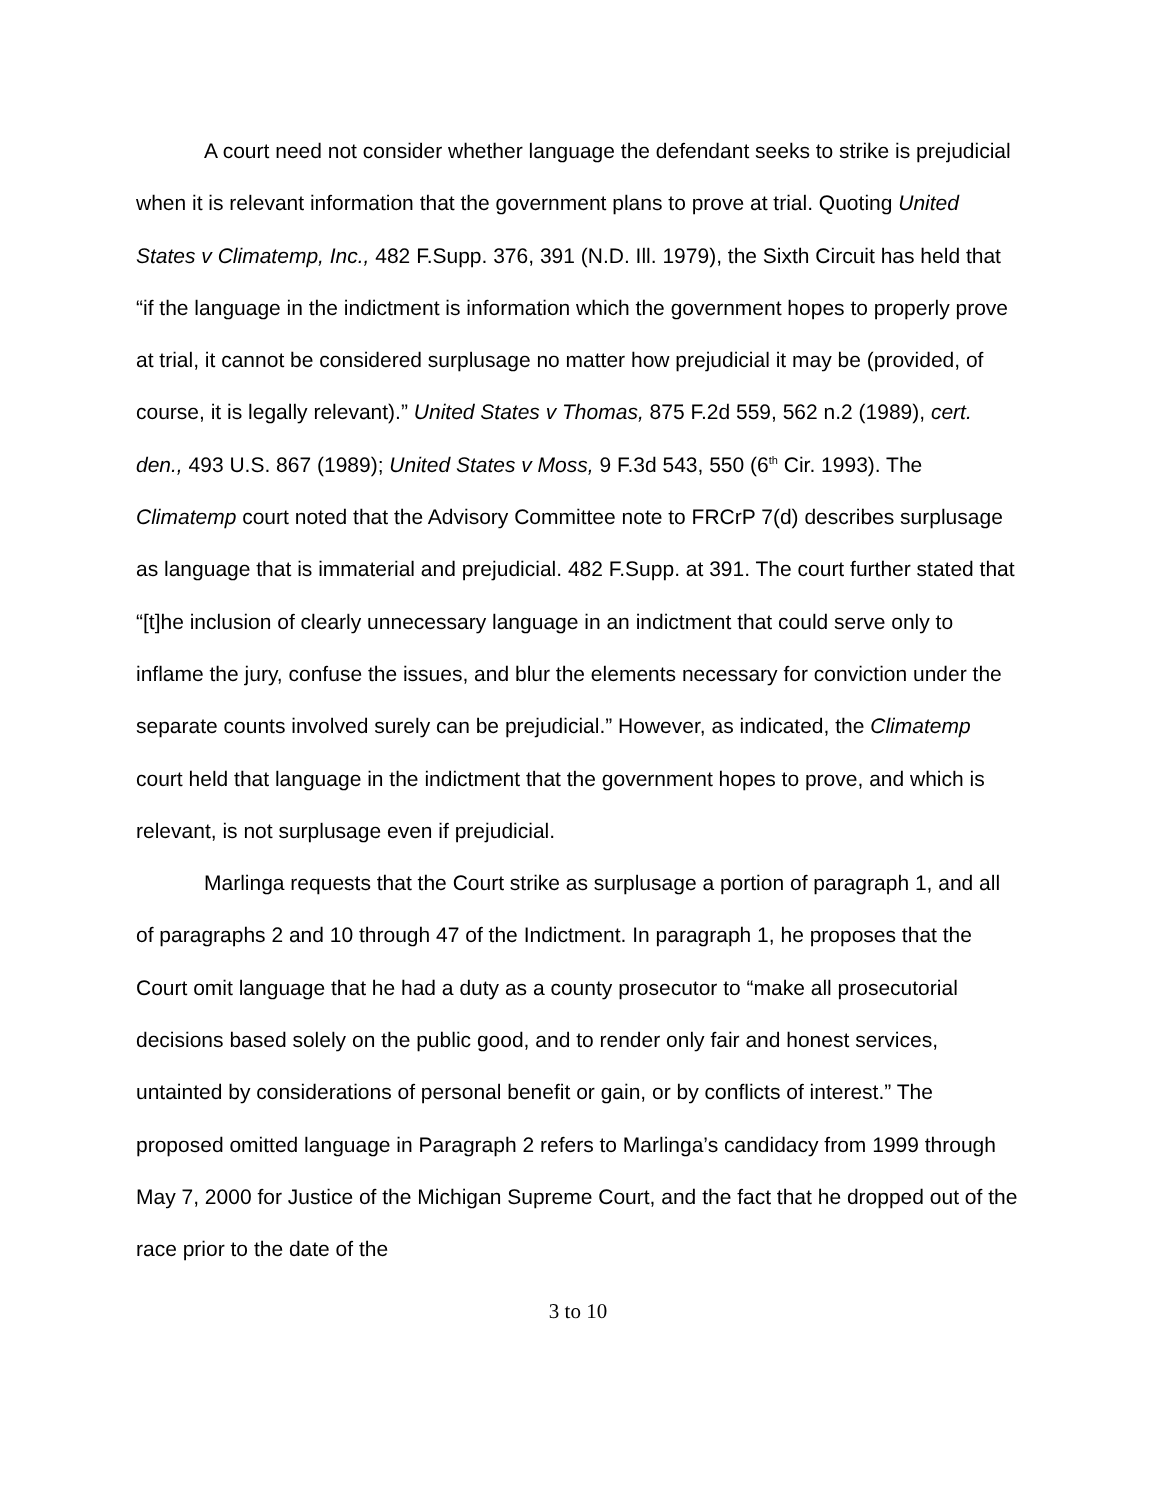A court need not consider whether language the defendant seeks to strike is prejudicial when it is relevant information that the government plans to prove at trial. Quoting United States v Climatemp, Inc., 482 F.Supp. 376, 391 (N.D. Ill. 1979), the Sixth Circuit has held that “if the language in the indictment is information which the government hopes to properly prove at trial, it cannot be considered surplusage no matter how prejudicial it may be (provided, of course, it is legally relevant).” United States v Thomas, 875 F.2d 559, 562 n.2 (1989), cert. den., 493 U.S. 867 (1989); United States v Moss, 9 F.3d 543, 550 (6<sup>th</sup> Cir. 1993). The Climatemp court noted that the Advisory Committee note to FRCrP 7(d) describes surplusage as language that is immaterial and prejudicial. 482 F.Supp. at 391. The court further stated that “[t]he inclusion of clearly unnecessary language in an indictment that could serve only to inflame the jury, confuse the issues, and blur the elements necessary for conviction under the separate counts involved surely can be prejudicial.” However, as indicated, the Climatemp court held that language in the indictment that the government hopes to prove, and which is relevant, is not surplusage even if prejudicial.
Marlinga requests that the Court strike as surplusage a portion of paragraph 1, and all of paragraphs 2 and 10 through 47 of the Indictment. In paragraph 1, he proposes that the Court omit language that he had a duty as a county prosecutor to “make all prosecutorial decisions based solely on the public good, and to render only fair and honest services, untainted by considerations of personal benefit or gain, or by conflicts of interest.” The proposed omitted language in Paragraph 2 refers to Marlinga’s candidacy from 1999 through May 7, 2000 for Justice of the Michigan Supreme Court, and the fact that he dropped out of the race prior to the date of the
3 to 10